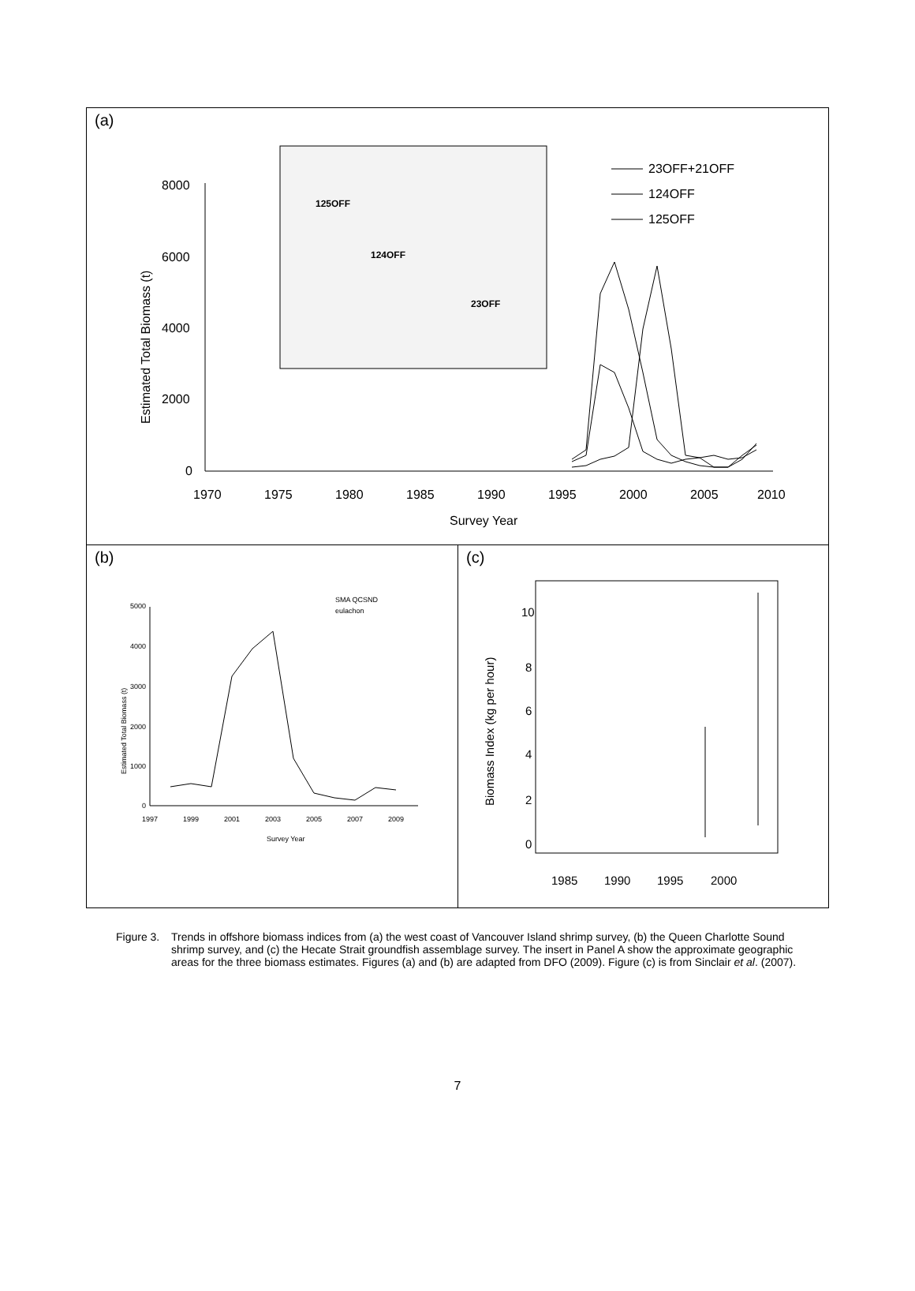(a)
8000
6000
4000
2000
0
1970
1975
1980
1985
1990
1995
2000
2005
2010
Survey Year
Estimated Total Biomass (t)
125OFF
124OFF
23OFF
23OFF+21OFF
124OFF
125OFF
(b)
5000
4000
3000
2000
1000
0
1997
1999
2001
2003
2005
2007
2009
Survey Year
Estimated Total Biomass (t)
SMA QCSND
eulachon
(c)
10
8
6
4
2
0
1985
1990
1995
2000
Biomass Index (kg per hour)
Figure 3.
Trends in offshore biomass indices from (a) the west coast of Vancouver Island shrimp survey, (b) the Queen Charlotte Sound shrimp survey, and (c) the Hecate Strait groundfish assemblage survey. The insert in Panel A show the approximate geographic areas for the three biomass estimates. Figures (a) and (b) are adapted from DFO (2009). Figure (c) is from Sinclair et al. (2007).
7